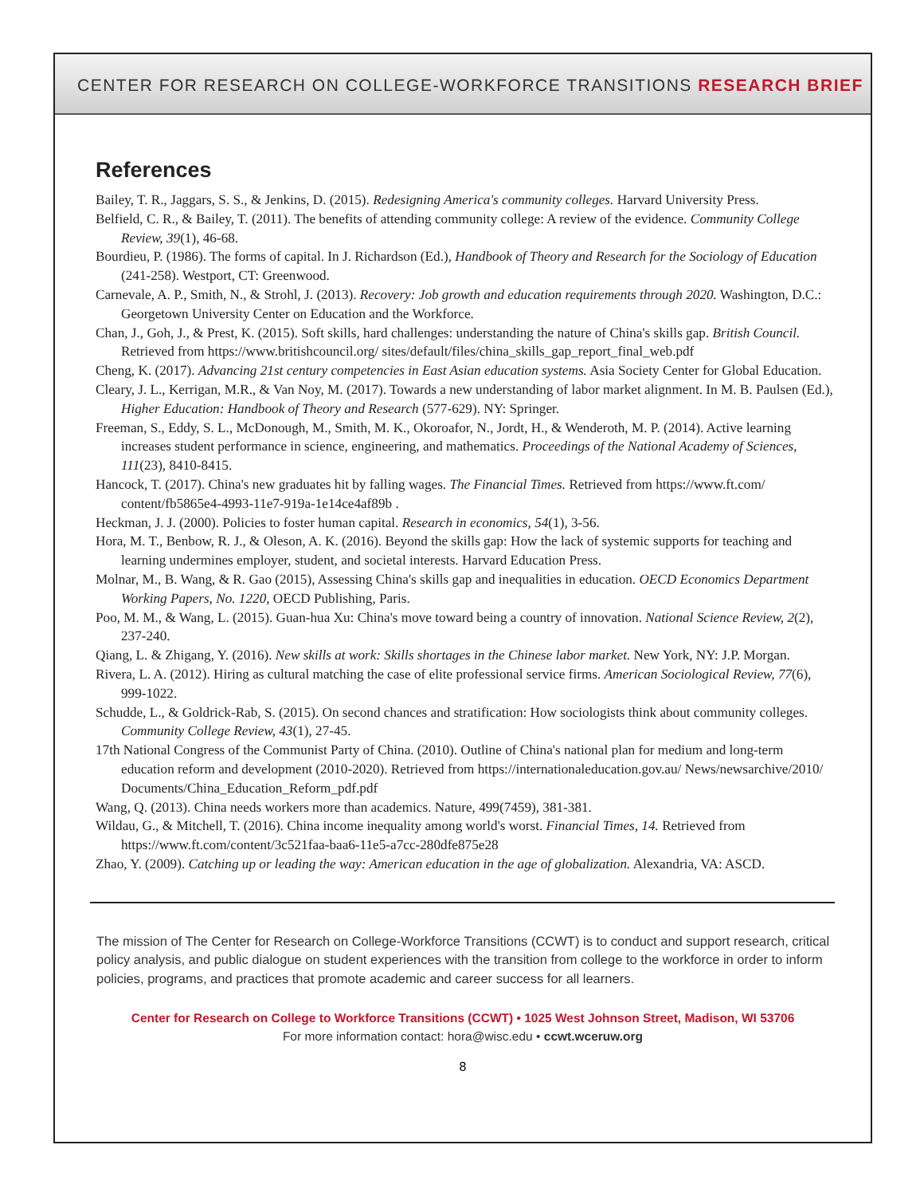CENTER FOR RESEARCH ON COLLEGE-WORKFORCE TRANSITIONS RESEARCH BRIEF
References
Bailey, T. R., Jaggars, S. S., & Jenkins, D. (2015). Redesigning America's community colleges. Harvard University Press.
Belfield, C. R., & Bailey, T. (2011). The benefits of attending community college: A review of the evidence. Community College Review, 39(1), 46-68.
Bourdieu, P. (1986). The forms of capital. In J. Richardson (Ed.), Handbook of Theory and Research for the Sociology of Education (241-258). Westport, CT: Greenwood.
Carnevale, A. P., Smith, N., & Strohl, J. (2013). Recovery: Job growth and education requirements through 2020. Washington, D.C.: Georgetown University Center on Education and the Workforce.
Chan, J., Goh, J., & Prest, K. (2015). Soft skills, hard challenges: understanding the nature of China's skills gap. British Council. Retrieved from https://www.britishcouncil.org/ sites/default/files/china_skills_gap_report_final_web.pdf
Cheng, K. (2017). Advancing 21st century competencies in East Asian education systems. Asia Society Center for Global Education.
Cleary, J. L., Kerrigan, M.R., & Van Noy, M. (2017). Towards a new understanding of labor market alignment. In M. B. Paulsen (Ed.), Higher Education: Handbook of Theory and Research (577-629). NY: Springer.
Freeman, S., Eddy, S. L., McDonough, M., Smith, M. K., Okoroafor, N., Jordt, H., & Wenderoth, M. P. (2014). Active learning increases student performance in science, engineering, and mathematics. Proceedings of the National Academy of Sciences, 111(23), 8410-8415.
Hancock, T. (2017). China's new graduates hit by falling wages. The Financial Times. Retrieved from https://www.ft.com/ content/fb5865e4-4993-11e7-919a-1e14ce4af89b .
Heckman, J. J. (2000). Policies to foster human capital. Research in economics, 54(1), 3-56.
Hora, M. T., Benbow, R. J., & Oleson, A. K. (2016). Beyond the skills gap: How the lack of systemic supports for teaching and learning undermines employer, student, and societal interests. Harvard Education Press.
Molnar, M., B. Wang, & R. Gao (2015), Assessing China's skills gap and inequalities in education. OECD Economics Department Working Papers, No. 1220, OECD Publishing, Paris.
Poo, M. M., & Wang, L. (2015). Guan-hua Xu: China's move toward being a country of innovation. National Science Review, 2(2), 237-240.
Qiang, L. & Zhigang, Y. (2016). New skills at work: Skills shortages in the Chinese labor market. New York, NY: J.P. Morgan.
Rivera, L. A. (2012). Hiring as cultural matching the case of elite professional service firms. American Sociological Review, 77(6), 999-1022.
Schudde, L., & Goldrick-Rab, S. (2015). On second chances and stratification: How sociologists think about community colleges. Community College Review, 43(1), 27-45.
17th National Congress of the Communist Party of China. (2010). Outline of China's national plan for medium and long-term education reform and development (2010-2020). Retrieved from https://internationaleducation.gov.au/ News/newsarchive/2010/ Documents/China_Education_Reform_pdf.pdf
Wang, Q. (2013). China needs workers more than academics. Nature, 499(7459), 381-381.
Wildau, G., & Mitchell, T. (2016). China income inequality among world's worst. Financial Times, 14. Retrieved from https://www.ft.com/content/3c521faa-baa6-11e5-a7cc-280dfe875e28
Zhao, Y. (2009). Catching up or leading the way: American education in the age of globalization. Alexandria, VA: ASCD.
The mission of The Center for Research on College-Workforce Transitions (CCWT) is to conduct and support research, critical policy analysis, and public dialogue on student experiences with the transition from college to the workforce in order to inform policies, programs, and practices that promote academic and career success for all learners.
Center for Research on College to Workforce Transitions (CCWT) • 1025 West Johnson Street, Madison, WI 53706
For more information contact: hora@wisc.edu • ccwt.wceruw.org
8